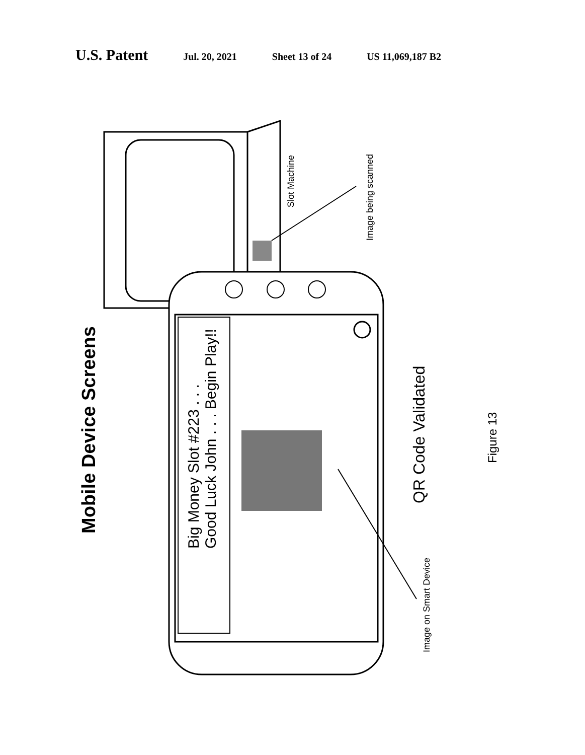U.S. Patent Jul. 20, 2021 Sheet 13 of 24 US 11,069,187 B2
Mobile Device Screens
Big Money Slot #223 . . .
Good Luck John . . . Begin Play!!
Slot Machine
Image being scanned
QR Code Validated
Image on Smart Device
Figure 13